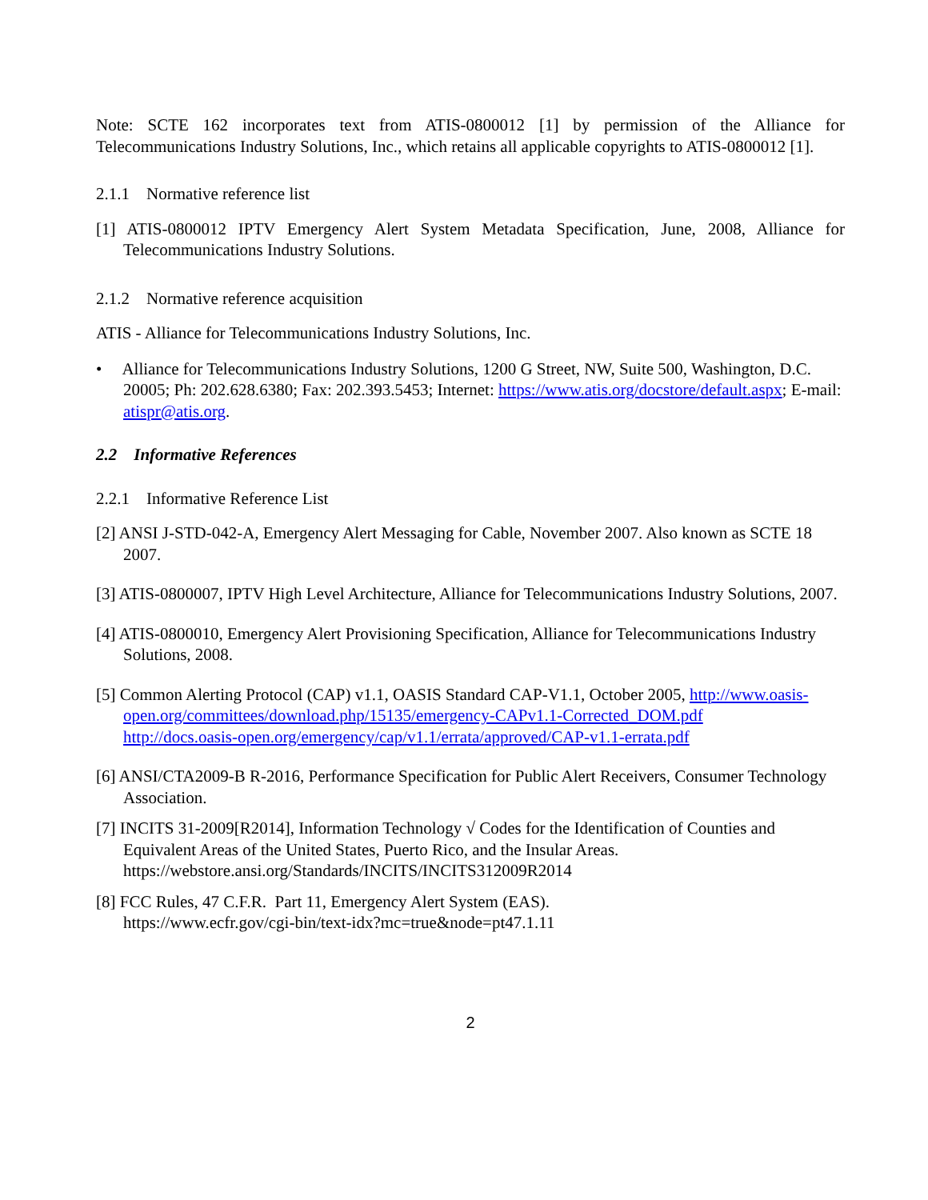Note: SCTE 162 incorporates text from ATIS-0800012 [1] by permission of the Alliance for Telecommunications Industry Solutions, Inc., which retains all applicable copyrights to ATIS-0800012 [1].
2.1.1 Normative reference list
[1] ATIS-0800012 IPTV Emergency Alert System Metadata Specification, June, 2008, Alliance for Telecommunications Industry Solutions.
2.1.2 Normative reference acquisition
ATIS - Alliance for Telecommunications Industry Solutions, Inc.
• Alliance for Telecommunications Industry Solutions, 1200 G Street, NW, Suite 500, Washington, D.C. 20005; Ph: 202.628.6380; Fax: 202.393.5453; Internet: https://www.atis.org/docstore/default.aspx; E-mail: atispr@atis.org.
2.2 Informative References
2.2.1 Informative Reference List
[2] ANSI J-STD-042-A, Emergency Alert Messaging for Cable, November 2007. Also known as SCTE 18 2007.
[3] ATIS-0800007, IPTV High Level Architecture, Alliance for Telecommunications Industry Solutions, 2007.
[4] ATIS-0800010, Emergency Alert Provisioning Specification, Alliance for Telecommunications Industry Solutions, 2008.
[5] Common Alerting Protocol (CAP) v1.1, OASIS Standard CAP-V1.1, October 2005, http://www.oasis-open.org/committees/download.php/15135/emergency-CAPv1.1-Corrected_DOM.pdf
http://docs.oasis-open.org/emergency/cap/v1.1/errata/approved/CAP-v1.1-errata.pdf
[6] ANSI/CTA2009-B R-2016, Performance Specification for Public Alert Receivers, Consumer Technology Association.
[7] INCITS 31-2009[R2014], Information Technology √ Codes for the Identification of Counties and Equivalent Areas of the United States, Puerto Rico, and the Insular Areas.
https://webstore.ansi.org/Standards/INCITS/INCITS312009R2014
[8] FCC Rules, 47 C.F.R. Part 11, Emergency Alert System (EAS).
https://www.ecfr.gov/cgi-bin/text-idx?mc=true&node=pt47.1.11
2